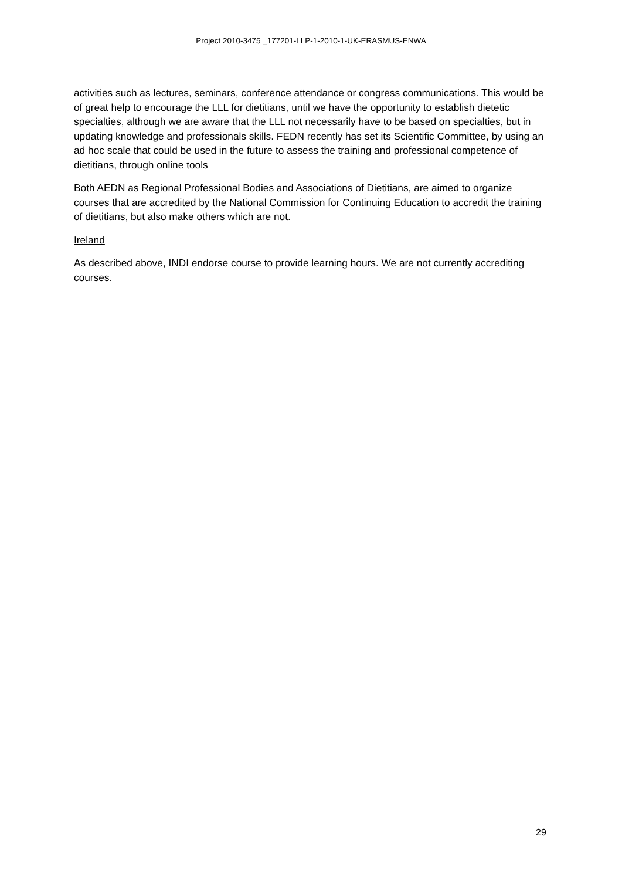Project 2010-3475 _177201-LLP-1-2010-1-UK-ERASMUS-ENWA
activities such as lectures, seminars, conference attendance or congress communications. This would be of great help to encourage the LLL for dietitians, until we have the opportunity to establish dietetic specialties, although we are aware that the LLL not necessarily have to be based on specialties, but in updating knowledge and professionals skills. FEDN recently has set its Scientific Committee, by using an ad hoc scale that could be used in the future to assess the training and professional competence of dietitians, through online tools
Both AEDN as Regional Professional Bodies and Associations of Dietitians, are aimed to organize courses that are accredited by the National Commission for Continuing Education to accredit the training of dietitians, but also make others which are not.
Ireland
As described above, INDI endorse course to provide learning hours. We are not currently accrediting courses.
29